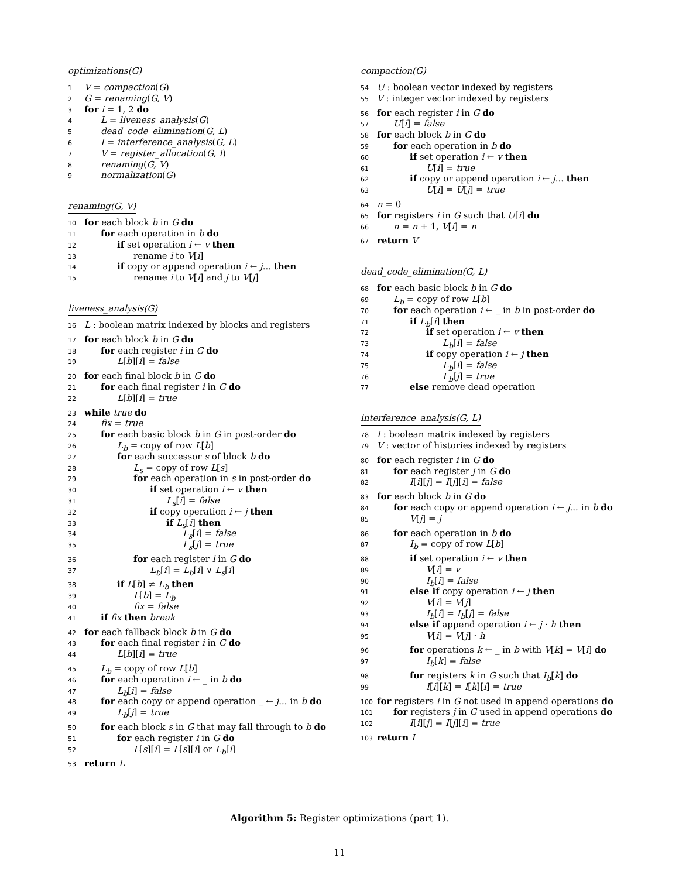optimizations(G)
1 V = compaction(G)
2 G = renaming(G, V)
3 for i = 1, 2 do
4 L = liveness_analysis(G)
5 dead_code_elimination(G, L)
6 I = interference_analysis(G, L)
7 V = register_allocation(G, I)
8 renaming(G, V)
9 normalization(G)
renaming(G, V)
10 for each block b in G do
11 for each operation in b do
12 if set operation i ← v then
13 rename i to V[i]
14 if copy or append operation i ← j... then
15 rename i to V[i] and j to V[j]
liveness_analysis(G)
16 L : boolean matrix indexed by blocks and registers
17 for each block b in G do
18 for each register i in G do
19 L[b][i] = false
20 for each final block b in G do
21 for each final register i in G do
22 L[b][i] = true
23 while true do
24 fix = true
25 for each basic block b in G in post-order do
26 L<sub>b</sub> = copy of row L[b]
27 for each successor s of block b do
28 L<sub>s</sub> = copy of row L[s]
29 for each operation in s in post-order do
30 if set operation i ← v then
31 L<sub>s</sub>[i] = false
32 if copy operation i ← j then
33 if L<sub>s</sub>[i] then
34 L<sub>s</sub>[i] = false
35 L<sub>s</sub>[j] = true
36 for each register i in G do
37 L<sub>b</sub>[i] = L<sub>b</sub>[i] ∨ L<sub>s</sub>[i]
38 if L[b] ≠ L<sub>b</sub> then
39 L[b] = L<sub>b</sub>
40 fix = false
41 if fix then break
42 for each fallback block b in G do
43 for each final register i in G do
44 L[b][i] = true
45 L<sub>b</sub> = copy of row L[b]
46 for each operation i ← _ in b do
47 L<sub>b</sub>[i] = false
48 for each copy or append operation _ ← j... in b do
49 L<sub>b</sub>[j] = true
50 for each block s in G that may fall through to b do
51 for each register i in G do
52 L[s][i] = L[s][i] or L<sub>b</sub>[i]
53 return L
compaction(G)
54 U : boolean vector indexed by registers
55 V : integer vector indexed by registers
56 for each register i in G do
57 U[i] = false
58 for each block b in G do
59 for each operation in b do
60 if set operation i ← v then
61 U[i] = true
62 if copy or append operation i ← j... then
63 U[i] = U[j] = true
64 n = 0
65 for registers i in G such that U[i] do
66 n = n + 1, V[i] = n
67 return V
dead_code_elimination(G, L)
68 for each basic block b in G do
69 L<sub>b</sub> = copy of row L[b]
70 for each operation i ← _ in b in post-order do
71 if L<sub>b</sub>[i] then
72 if set operation i ← v then
73 L<sub>b</sub>[i] = false
74 if copy operation i ← j then
75 L<sub>b</sub>[i] = false
76 L<sub>b</sub>[j] = true
77 else remove dead operation
interference_analysis(G, L)
78 I : boolean matrix indexed by registers
79 V : vector of histories indexed by registers
80 for each register i in G do
81 for each register j in G do
82 I[i][j] = I[j][i] = false
83 for each block b in G do
84 for each copy or append operation i ← j... in b do
85 V[j] = j
86 for each operation in b do
87 I<sub>b</sub> = copy of row L[b]
88 if set operation i ← v then
89 V[i] = v
90 I<sub>b</sub>[i] = false
91 else if copy operation i ← j then
92 V[i] = V[j]
93 I<sub>b</sub>[i] = I<sub>b</sub>[j] = false
94 else if append operation i ← j · h then
95 V[i] = V[j] · h
96 for operations k ← _ in b with V[k] = V[i] do
97 I<sub>b</sub>[k] = false
98 for registers k in G such that I<sub>b</sub>[k] do
99 I[i][k] = I[k][i] = true
100 for registers i in G not used in append operations do
101 for registers j in G used in append operations do
102 I[i][j] = I[j][i] = true
103 return I
Algorithm 5: Register optimizations (part 1).
11